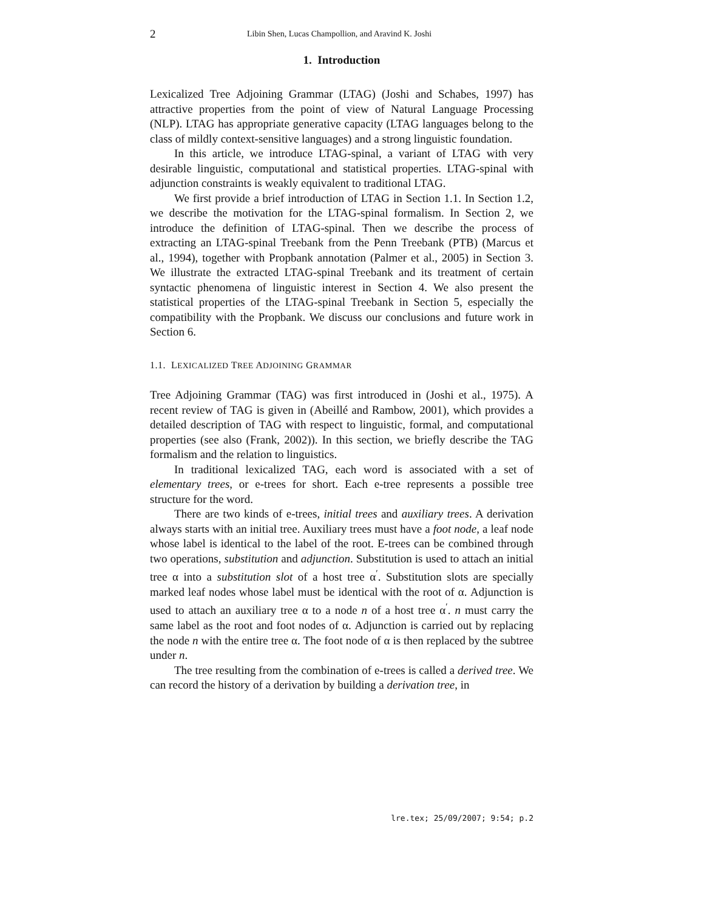2 Libin Shen, Lucas Champollion, and Aravind K. Joshi
1. Introduction
Lexicalized Tree Adjoining Grammar (LTAG) (Joshi and Schabes, 1997) has attractive properties from the point of view of Natural Language Processing (NLP). LTAG has appropriate generative capacity (LTAG languages belong to the class of mildly context-sensitive languages) and a strong linguistic foundation.
In this article, we introduce LTAG-spinal, a variant of LTAG with very desirable linguistic, computational and statistical properties. LTAG-spinal with adjunction constraints is weakly equivalent to traditional LTAG.
We first provide a brief introduction of LTAG in Section 1.1. In Section 1.2, we describe the motivation for the LTAG-spinal formalism. In Section 2, we introduce the definition of LTAG-spinal. Then we describe the process of extracting an LTAG-spinal Treebank from the Penn Treebank (PTB) (Marcus et al., 1994), together with Propbank annotation (Palmer et al., 2005) in Section 3. We illustrate the extracted LTAG-spinal Treebank and its treatment of certain syntactic phenomena of linguistic interest in Section 4. We also present the statistical properties of the LTAG-spinal Treebank in Section 5, especially the compatibility with the Propbank. We discuss our conclusions and future work in Section 6.
1.1. LEXICALIZED TREE ADJOINING GRAMMAR
Tree Adjoining Grammar (TAG) was first introduced in (Joshi et al., 1975). A recent review of TAG is given in (Abeillé and Rambow, 2001), which provides a detailed description of TAG with respect to linguistic, formal, and computational properties (see also (Frank, 2002)). In this section, we briefly describe the TAG formalism and the relation to linguistics.
In traditional lexicalized TAG, each word is associated with a set of elementary trees, or e-trees for short. Each e-tree represents a possible tree structure for the word.
There are two kinds of e-trees, initial trees and auxiliary trees. A derivation always starts with an initial tree. Auxiliary trees must have a foot node, a leaf node whose label is identical to the label of the root. E-trees can be combined through two operations, substitution and adjunction. Substitution is used to attach an initial tree α into a substitution slot of a host tree α<sup>′</sup>. Substitution slots are specially marked leaf nodes whose label must be identical with the root of α. Adjunction is used to attach an auxiliary tree α to a node n of a host tree α<sup>′</sup>. n must carry the same label as the root and foot nodes of α. Adjunction is carried out by replacing the node n with the entire tree α. The foot node of α is then replaced by the subtree under n.
The tree resulting from the combination of e-trees is called a derived tree. We can record the history of a derivation by building a derivation tree, in
lre.tex; 25/09/2007; 9:54; p.2